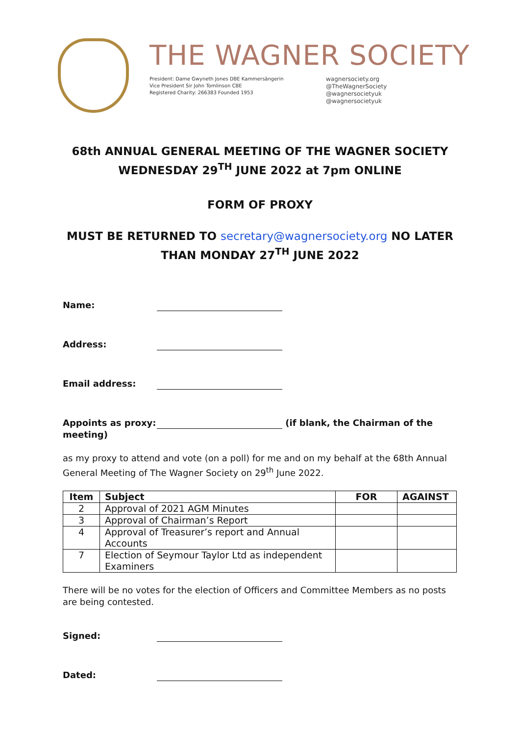THE WAGNER SOCIETY
President: Dame Gwyneth Jones DBE Kammersängerin
Vice President Sir John Tomlinson CBE
Registered Charity: 266383 Founded 1953
wagnersociety.org
@TheWagnerSociety
@wagnersocietyuk
@wagnersocietyuk
68th ANNUAL GENERAL MEETING OF THE WAGNER SOCIETY
WEDNESDAY 29<sup>TH</sup> JUNE 2022 at 7pm ONLINE
FORM OF PROXY
MUST BE RETURNED TO secretary@wagnersociety.org NO LATER
THAN MONDAY 27<sup>TH</sup> JUNE 2022
Name:
Address:
Email address:
Appoints as proxy:
(if blank, the Chairman of the
meeting)
as my proxy to attend and vote (on a poll) for me and on my behalf at the 68th Annual General Meeting of The Wagner Society on 29<sup>th</sup> June 2022.
| Item | Subject | FOR | AGAINST |
| --- | --- | --- | --- |
| 2 | Approval of 2021 AGM Minutes | | |
| 3 | Approval of Chairman’s Report | | |
| 4 | Approval of Treasurer’s report and Annual Accounts | | |
| 7 | Election of Seymour Taylor Ltd as independent Examiners | | |
There will be no votes for the election of Officers and Committee Members as no posts are being contested.
Signed:
Dated: